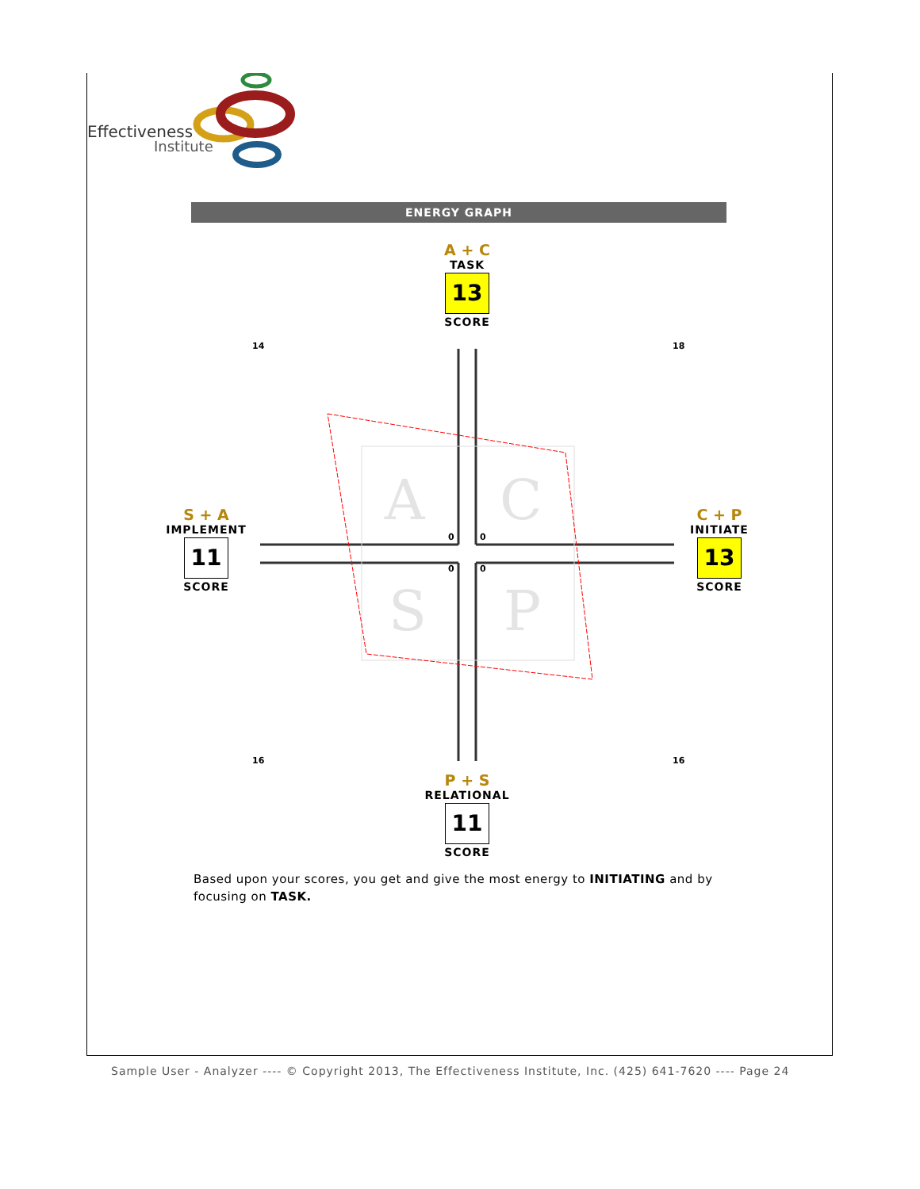Effectiveness
Institute
ENERGY GRAPH
A + C
TASK
13
SCORE
S + A
IMPLEMENT
11
SCORE
C + P
INITIATE
13
SCORE
P + S
RELATIONAL
11
SCORE
A
C
S
P
0
0
0
0
14
18
16
16
Based upon your scores, you get and give the most energy to INITIATING and by focusing on TASK.
Sample User - Analyzer ---- © Copyright 2013, The Effectiveness Institute, Inc. (425) 641-7620 ---- Page 24